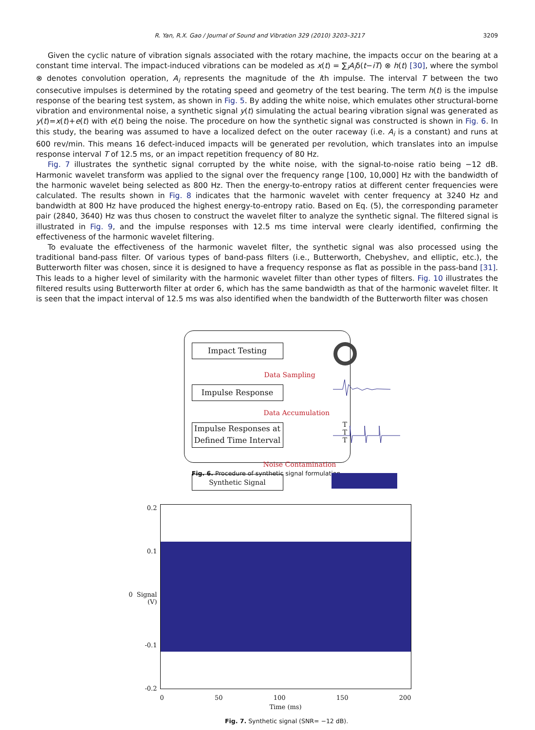R. Yan, R.X. Gao / Journal of Sound and Vibration 329 (2010) 3203–3217 3209
Given the cyclic nature of vibration signals associated with the rotary machine, the impacts occur on the bearing at a constant time interval. The impact-induced vibrations can be modeled as x(t) = ∑<sub>i</sub>A<sub>i</sub>δ(t−iT) ⊗ h(t) [30], where the symbol ⊗ denotes convolution operation, A<sub>i</sub> represents the magnitude of the ith impulse. The interval T between the two consecutive impulses is determined by the rotating speed and geometry of the test bearing. The term h(t) is the impulse response of the bearing test system, as shown in Fig. 5. By adding the white noise, which emulates other structural-borne vibration and environmental noise, a synthetic signal y(t) simulating the actual bearing vibration signal was generated as y(t)=x(t)+e(t) with e(t) being the noise. The procedure on how the synthetic signal was constructed is shown in Fig. 6. In this study, the bearing was assumed to have a localized defect on the outer raceway (i.e. A<sub>i</sub> is a constant) and runs at 600 rev/min. This means 16 defect-induced impacts will be generated per revolution, which translates into an impulse response interval T of 12.5 ms, or an impact repetition frequency of 80 Hz.
Fig. 7 illustrates the synthetic signal corrupted by the white noise, with the signal-to-noise ratio being −12 dB. Harmonic wavelet transform was applied to the signal over the frequency range [100, 10,000] Hz with the bandwidth of the harmonic wavelet being selected as 800 Hz. Then the energy-to-entropy ratios at different center frequencies were calculated. The results shown in Fig. 8 indicates that the harmonic wavelet with center frequency at 3240 Hz and bandwidth at 800 Hz have produced the highest energy-to-entropy ratio. Based on Eq. (5), the corresponding parameter pair (2840, 3640) Hz was thus chosen to construct the wavelet filter to analyze the synthetic signal. The filtered signal is illustrated in Fig. 9, and the impulse responses with 12.5 ms time interval were clearly identified, confirming the effectiveness of the harmonic wavelet filtering.
To evaluate the effectiveness of the harmonic wavelet filter, the synthetic signal was also processed using the traditional band-pass filter. Of various types of band-pass filters (i.e., Butterworth, Chebyshev, and elliptic, etc.), the Butterworth filter was chosen, since it is designed to have a frequency response as flat as possible in the pass-band [31]. This leads to a higher level of similarity with the harmonic wavelet filter than other types of filters. Fig. 10 illustrates the filtered results using Butterworth filter at order 6, which has the same bandwidth as that of the harmonic wavelet filter. It is seen that the impact interval of 12.5 ms was also identified when the bandwidth of the Butterworth filter was chosen
Impact Testing
Data Sampling
Impulse Response
Data Accumulation
Impulse Responses at
Defined Time Interval
Noise Contamination
Synthetic Signal
T T T
Fig. 6. Procedure of synthetic signal formulation.
0.2
0.1
0 Signal (V)
-0.1
-0.2
0 50 100 150 200
Time (ms)
Fig. 7. Synthetic signal (SNR= −12 dB).